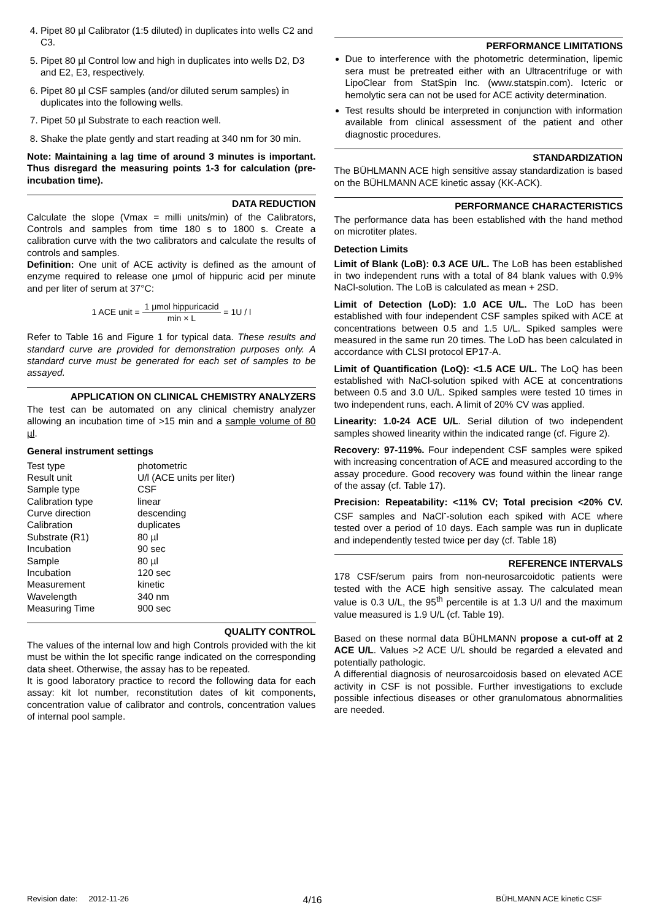4. Pipet 80 µl Calibrator (1:5 diluted) in duplicates into wells C2 and C3.
5. Pipet 80 µl Control low and high in duplicates into wells D2, D3 and E2, E3, respectively.
6. Pipet 80 µl CSF samples (and/or diluted serum samples) in duplicates into the following wells.
7. Pipet 50 µl Substrate to each reaction well.
8. Shake the plate gently and start reading at 340 nm for 30 min.
Note: Maintaining a lag time of around 3 minutes is important. Thus disregard the measuring points 1-3 for calculation (pre-incubation time).
DATA REDUCTION
Calculate the slope (Vmax = milli units/min) of the Calibrators, Controls and samples from time 180 s to 1800 s. Create a calibration curve with the two calibrators and calculate the results of controls and samples.
Definition: One unit of ACE activity is defined as the amount of enzyme required to release one μmol of hippuric acid per minute and per liter of serum at 37°C:
1 ACE unit = 1 μmol hippuricacid min × L = 1U / l
Refer to Table 16 and Figure 1 for typical data. These results and standard curve are provided for demonstration purposes only. A standard curve must be generated for each set of samples to be assayed.
APPLICATION ON CLINICAL CHEMISTRY ANALYZERS
The test can be automated on any clinical chemistry analyzer allowing an incubation time of >15 min and a sample volume of 80 µl.
General instrument settings
| Test type | photometric |
| Result unit | U/l (ACE units per liter) |
| Sample type | CSF |
| Calibration type | linear |
| Curve direction | descending |
| Calibration | duplicates |
| Substrate (R1) | 80 µl |
| Incubation | 90 sec |
| Sample | 80 µl |
| Incubation | 120 sec |
| Measurement | kinetic |
| Wavelength | 340 nm |
| Measuring Time | 900 sec |
QUALITY CONTROL
The values of the internal low and high Controls provided with the kit must be within the lot specific range indicated on the corresponding data sheet. Otherwise, the assay has to be repeated.
It is good laboratory practice to record the following data for each assay: kit lot number, reconstitution dates of kit components, concentration value of calibrator and controls, concentration values of internal pool sample.
PERFORMANCE LIMITATIONS
Due to interference with the photometric determination, lipemic sera must be pretreated either with an Ultracentrifuge or with LipoClear from StatSpin Inc. (www.statspin.com). Icteric or hemolytic sera can not be used for ACE activity determination.
Test results should be interpreted in conjunction with information available from clinical assessment of the patient and other diagnostic procedures.
STANDARDIZATION
The BÜHLMANN ACE high sensitive assay standardization is based on the BÜHLMANN ACE kinetic assay (KK-ACK).
PERFORMANCE CHARACTERISTICS
The performance data has been established with the hand method on microtiter plates.
Detection Limits
Limit of Blank (LoB): 0.3 ACE U/L. The LoB has been established in two independent runs with a total of 84 blank values with 0.9% NaCl-solution. The LoB is calculated as mean + 2SD.
Limit of Detection (LoD): 1.0 ACE U/L. The LoD has been established with four independent CSF samples spiked with ACE at concentrations between 0.5 and 1.5 U/L. Spiked samples were measured in the same run 20 times. The LoD has been calculated in accordance with CLSI protocol EP17-A.
Limit of Quantification (LoQ): <1.5 ACE U/L. The LoQ has been established with NaCl-solution spiked with ACE at concentrations between 0.5 and 3.0 U/L. Spiked samples were tested 10 times in two independent runs, each. A limit of 20% CV was applied.
Linearity: 1.0-24 ACE U/L. Serial dilution of two independent samples showed linearity within the indicated range (cf. Figure 2).
Recovery: 97-119%. Four independent CSF samples were spiked with increasing concentration of ACE and measured according to the assay procedure. Good recovery was found within the linear range of the assay (cf. Table 17).
Precision: Repeatability: <11% CV; Total precision <20% CV. CSF samples and NaCl<sup>-</sup>-solution each spiked with ACE where tested over a period of 10 days. Each sample was run in duplicate and independently tested twice per day (cf. Table 18)
REFERENCE INTERVALS
178 CSF/serum pairs from non-neurosarcoidotic patients were tested with the ACE high sensitive assay. The calculated mean value is 0.3 U/L, the 95<sup>th</sup> percentile is at 1.3 U/l and the maximum value measured is 1.9 U/L (cf. Table 19).
Based on these normal data BÜHLMANN propose a cut-off at 2 ACE U/L. Values >2 ACE U/L should be regarded a elevated and potentially pathologic.
A differential diagnosis of neurosarcoidosis based on elevated ACE activity in CSF is not possible. Further investigations to exclude possible infectious diseases or other granulomatous abnormalities are needed.
Revision date: 2012-11-26 4/16 BÜHLMANN ACE kinetic CSF